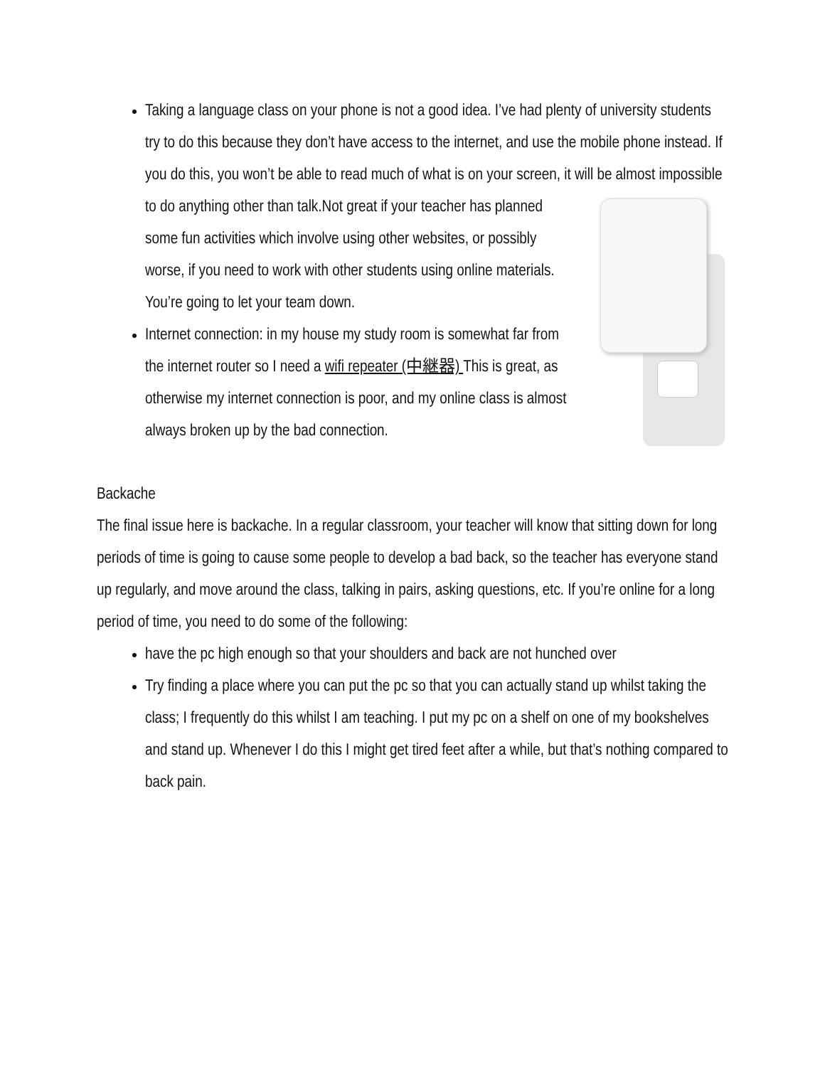Taking a language class on your phone is not a good idea. I’ve had plenty of university students try to do this because they don’t have access to the internet, and use the mobile phone instead. If you do this, you won’t be able to read much of what is on your screen, it will be almost impossible to do anything other than talk.Not great if
your teacher has planned some fun activities which involve using other websites, or possibly worse, if you need to work with other students using online materials. You’re going to let your team down.
Internet connection: in my house my study room is somewhat far from the internet router so I need a wifi repeater (中継器) This is great, as otherwise my internet connection is poor, and my online class is almost always broken up by the bad connection.
Backache
The final issue here is backache. In a regular classroom, your teacher will know that sitting down for long periods of time is going to cause some people to develop a bad back, so the teacher has everyone stand up regularly, and move around the class, talking in pairs, asking questions, etc. If you’re online for a long period of time, you need to do some of the following:
have the pc high enough so that your shoulders and back are not hunched over
Try finding a place where you can put the pc so that you can actually stand up whilst taking the class; I frequently do this whilst I am teaching. I put my pc on a shelf on one of my bookshelves and stand up. Whenever I do this I might get tired feet after a while, but that’s nothing compared to back pain.